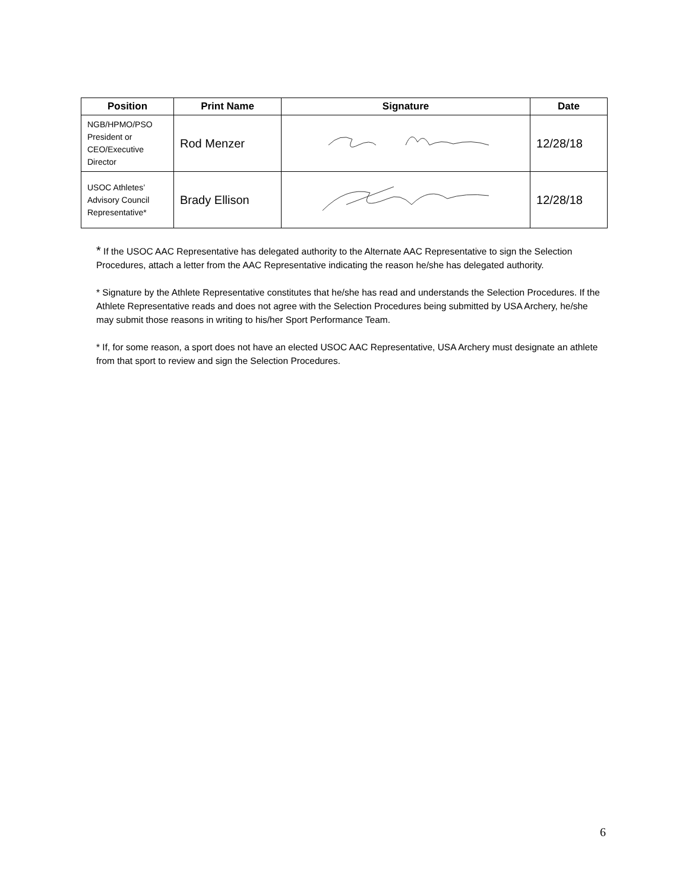| Position | Print Name | Signature | Date |
| --- | --- | --- | --- |
| NGB/HPMO/PSO President or CEO/Executive Director | Rod Menzer | | 12/28/18 |
| USOC Athletes’ Advisory Council Representative* | Brady Ellison | | 12/28/18 |
* If the USOC AAC Representative has delegated authority to the Alternate AAC Representative to sign the Selection Procedures, attach a letter from the AAC Representative indicating the reason he/she has delegated authority.
* Signature by the Athlete Representative constitutes that he/she has read and understands the Selection Procedures. If the Athlete Representative reads and does not agree with the Selection Procedures being submitted by USA Archery, he/she may submit those reasons in writing to his/her Sport Performance Team.
* If, for some reason, a sport does not have an elected USOC AAC Representative, USA Archery must designate an athlete from that sport to review and sign the Selection Procedures.
6